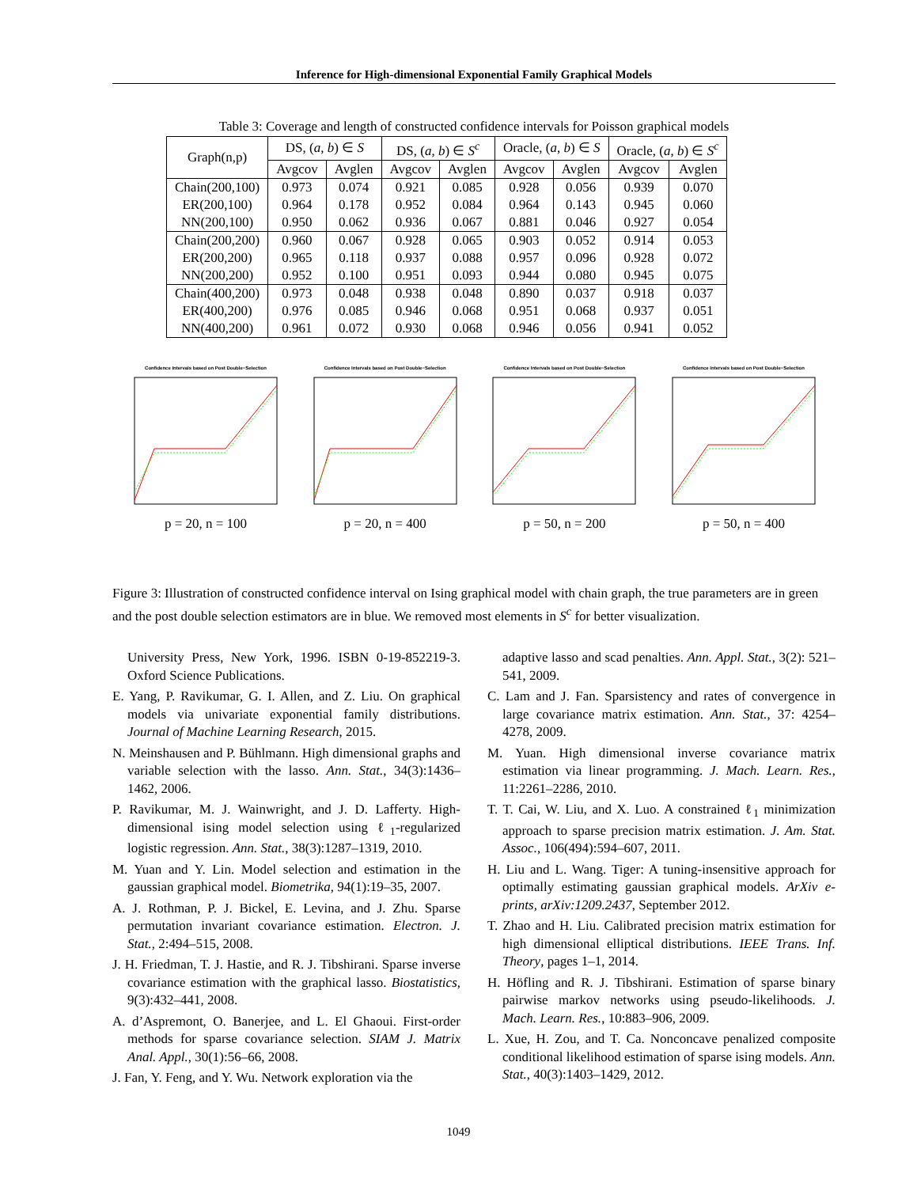Inference for High-dimensional Exponential Family Graphical Models
Table 3: Coverage and length of constructed confidence intervals for Poisson graphical models
| Graph(n,p) | DS, ( a , b ) ∈ S | | DS, ( a , b ) ∈ S<sup>c</sup> | | Oracle, ( a , b ) ∈ S | | Oracle, ( a , b ) ∈ S<sup>c</sup> | |
| --- | --- | --- | --- | --- | --- | --- | --- | --- |
| | Avgcov | Avglen | Avgcov | Avglen | Avgcov | Avglen | Avgcov | Avglen |
| Chain(200,100) | 0.973 | 0.074 | 0.921 | 0.085 | 0.928 | 0.056 | 0.939 | 0.070 |
| ER(200,100) | 0.964 | 0.178 | 0.952 | 0.084 | 0.964 | 0.143 | 0.945 | 0.060 |
| NN(200,100) | 0.950 | 0.062 | 0.936 | 0.067 | 0.881 | 0.046 | 0.927 | 0.054 |
| Chain(200,200) | 0.960 | 0.067 | 0.928 | 0.065 | 0.903 | 0.052 | 0.914 | 0.053 |
| ER(200,200) | 0.965 | 0.118 | 0.937 | 0.088 | 0.957 | 0.096 | 0.928 | 0.072 |
| NN(200,200) | 0.952 | 0.100 | 0.951 | 0.093 | 0.944 | 0.080 | 0.945 | 0.075 |
| Chain(400,200) | 0.973 | 0.048 | 0.938 | 0.048 | 0.890 | 0.037 | 0.918 | 0.037 |
| ER(400,200) | 0.976 | 0.085 | 0.946 | 0.068 | 0.951 | 0.068 | 0.937 | 0.051 |
| NN(400,200) | 0.961 | 0.072 | 0.930 | 0.068 | 0.946 | 0.056 | 0.941 | 0.052 |
Confidence Intervals based on Post Double−Selection
p = 20, n = 100
Confidence Intervals based on Post Double−Selection
p = 20, n = 400
Confidence Intervals based on Post Double−Selection
p = 50, n = 200
Confidence Intervals based on Post Double−Selection
p = 50, n = 400
Figure 3: Illustration of constructed confidence interval on Ising graphical model with chain graph, the true parameters are in green and the post double selection estimators are in blue. We removed most elements in S<sup>c</sup> for better visualization.
University Press, New York, 1996. ISBN 0-19-852219-3. Oxford Science Publications.
E. Yang, P. Ravikumar, G. I. Allen, and Z. Liu. On graphical models via univariate exponential family distributions. Journal of Machine Learning Research, 2015.
N. Meinshausen and P. Bühlmann. High dimensional graphs and variable selection with the lasso. Ann. Stat., 34(3):1436–1462, 2006.
P. Ravikumar, M. J. Wainwright, and J. D. Lafferty. High-dimensional ising model selection using ℓ<sub>1</sub>-regularized logistic regression. Ann. Stat., 38(3):1287–1319, 2010.
M. Yuan and Y. Lin. Model selection and estimation in the gaussian graphical model. Biometrika, 94(1):19–35, 2007.
A. J. Rothman, P. J. Bickel, E. Levina, and J. Zhu. Sparse permutation invariant covariance estimation. Electron. J. Stat., 2:494–515, 2008.
J. H. Friedman, T. J. Hastie, and R. J. Tibshirani. Sparse inverse covariance estimation with the graphical lasso. Biostatistics, 9(3):432–441, 2008.
A. d’Aspremont, O. Banerjee, and L. El Ghaoui. First-order methods for sparse covariance selection. SIAM J. Matrix Anal. Appl., 30(1):56–66, 2008.
J. Fan, Y. Feng, and Y. Wu. Network exploration via the
adaptive lasso and scad penalties. Ann. Appl. Stat., 3(2): 521–541, 2009.
C. Lam and J. Fan. Sparsistency and rates of convergence in large covariance matrix estimation. Ann. Stat., 37: 4254–4278, 2009.
M. Yuan. High dimensional inverse covariance matrix estimation via linear programming. J. Mach. Learn. Res., 11:2261–2286, 2010.
T. T. Cai, W. Liu, and X. Luo. A constrained ℓ<sub>1</sub> minimization approach to sparse precision matrix estimation. J. Am. Stat. Assoc., 106(494):594–607, 2011.
H. Liu and L. Wang. Tiger: A tuning-insensitive approach for optimally estimating gaussian graphical models. ArXiv e-prints, arXiv:1209.2437, September 2012.
T. Zhao and H. Liu. Calibrated precision matrix estimation for high dimensional elliptical distributions. IEEE Trans. Inf. Theory, pages 1–1, 2014.
H. Höfling and R. J. Tibshirani. Estimation of sparse binary pairwise markov networks using pseudo-likelihoods. J. Mach. Learn. Res., 10:883–906, 2009.
L. Xue, H. Zou, and T. Ca. Nonconcave penalized composite conditional likelihood estimation of sparse ising models. Ann. Stat., 40(3):1403–1429, 2012.
1049